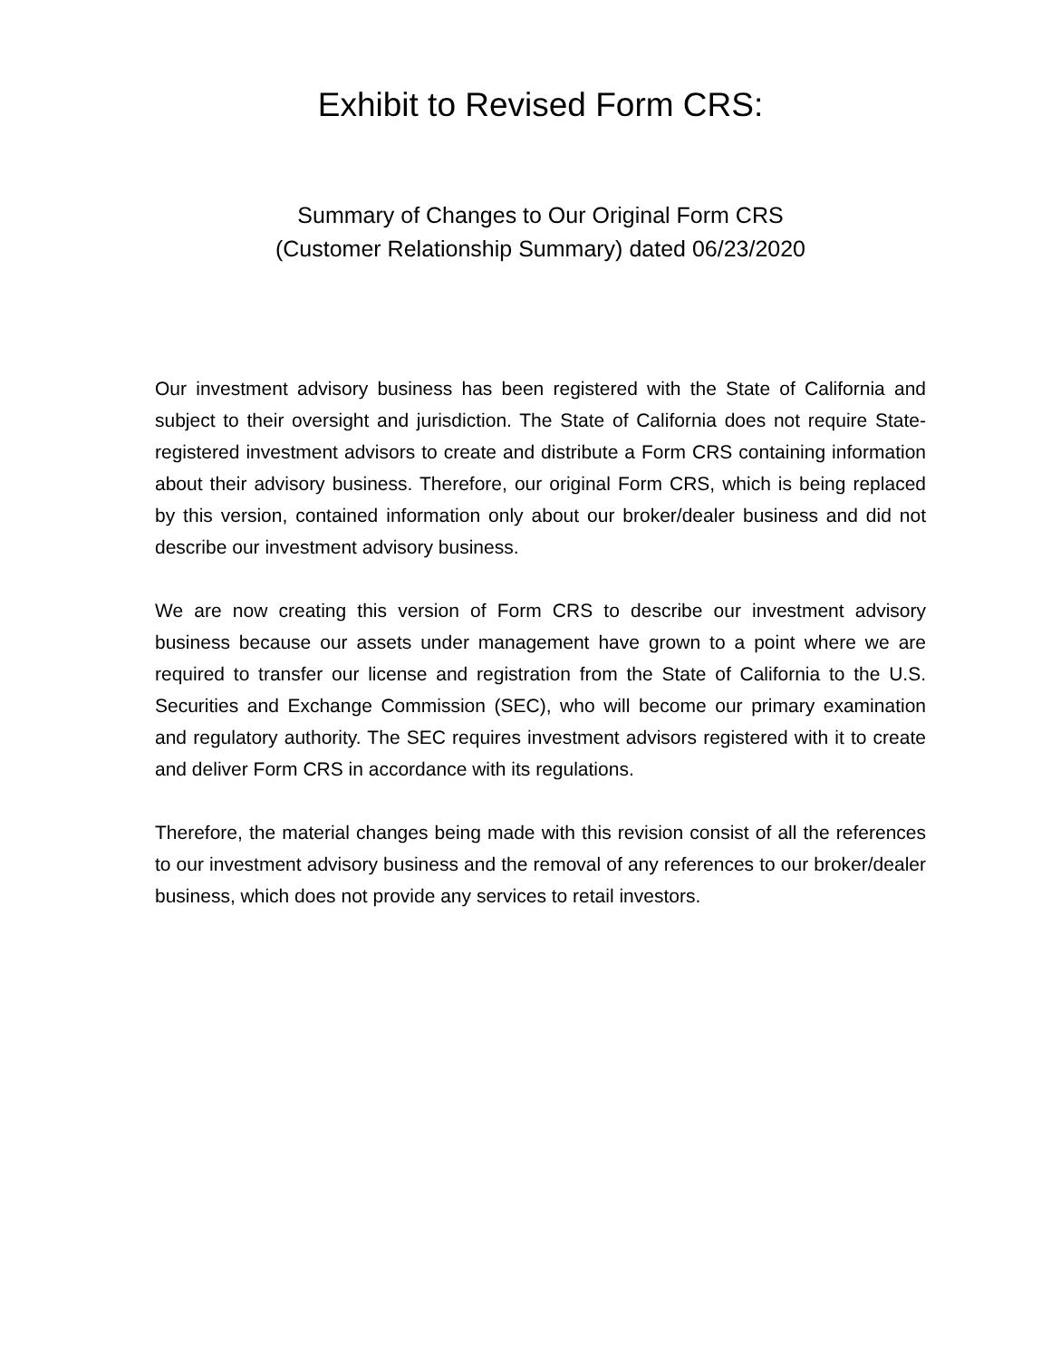Exhibit to Revised Form CRS:
Summary of Changes to Our Original Form CRS
(Customer Relationship Summary) dated 06/23/2020
Our investment advisory business has been registered with the State of California and subject to their oversight and jurisdiction. The State of California does not require State-registered investment advisors to create and distribute a Form CRS containing information about their advisory business. Therefore, our original Form CRS, which is being replaced by this version, contained information only about our broker/dealer business and did not describe our investment advisory business.
We are now creating this version of Form CRS to describe our investment advisory business because our assets under management have grown to a point where we are required to transfer our license and registration from the State of California to the U.S. Securities and Exchange Commission (SEC), who will become our primary examination and regulatory authority. The SEC requires investment advisors registered with it to create and deliver Form CRS in accordance with its regulations.
Therefore, the material changes being made with this revision consist of all the references to our investment advisory business and the removal of any references to our broker/dealer business, which does not provide any services to retail investors.